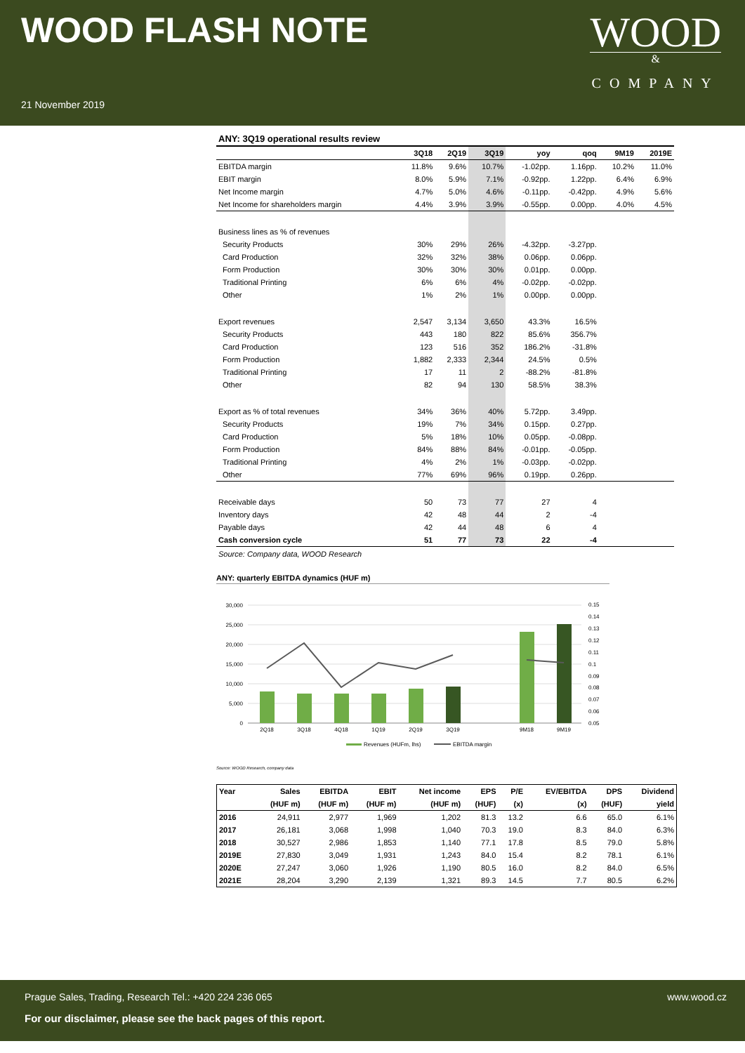WOOD FLASH NOTE
21 November 2019
WOOD
&
COMPANY
ANY: 3Q19 operational results review
| | 3Q18 | 2Q19 | 3Q19 | yoy | qoq | 9M19 | 2019E |
| --- | --- | --- | --- | --- | --- | --- | --- |
| EBITDA margin | 11.8% | 9.6% | 10.7% | -1.02pp. | 1.16pp. | 10.2% | 11.0% |
| EBIT margin | 8.0% | 5.9% | 7.1% | -0.92pp. | 1.22pp. | 6.4% | 6.9% |
| Net Income margin | 4.7% | 5.0% | 4.6% | -0.11pp. | -0.42pp. | 4.9% | 5.6% |
| Net Income for shareholders margin | 4.4% | 3.9% | 3.9% | -0.55pp. | 0.00pp. | 4.0% | 4.5% |
| Business lines as % of revenues | | | | | | | |
| Security Products | 30% | 29% | 26% | -4.32pp. | -3.27pp. | | |
| Card Production | 32% | 32% | 38% | 0.06pp. | 0.06pp. | | |
| Form Production | 30% | 30% | 30% | 0.01pp. | 0.00pp. | | |
| Traditional Printing | 6% | 6% | 4% | -0.02pp. | -0.02pp. | | |
| Other | 1% | 2% | 1% | 0.00pp. | 0.00pp. | | |
| Export revenues | 2,547 | 3,134 | 3,650 | 43.3% | 16.5% | | |
| Security Products | 443 | 180 | 822 | 85.6% | 356.7% | | |
| Card Production | 123 | 516 | 352 | 186.2% | -31.8% | | |
| Form Production | 1,882 | 2,333 | 2,344 | 24.5% | 0.5% | | |
| Traditional Printing | 17 | 11 | 2 | -88.2% | -81.8% | | |
| Other | 82 | 94 | 130 | 58.5% | 38.3% | | |
| Export as % of total revenues | 34% | 36% | 40% | 5.72pp. | 3.49pp. | | |
| Security Products | 19% | 7% | 34% | 0.15pp. | 0.27pp. | | |
| Card Production | 5% | 18% | 10% | 0.05pp. | -0.08pp. | | |
| Form Production | 84% | 88% | 84% | -0.01pp. | -0.05pp. | | |
| Traditional Printing | 4% | 2% | 1% | -0.03pp. | -0.02pp. | | |
| Other | 77% | 69% | 96% | 0.19pp. | 0.26pp. | | |
| Receivable days | 50 | 73 | 77 | 27 | 4 | | |
| Inventory days | 42 | 48 | 44 | 2 | -4 | | |
| Payable days | 42 | 44 | 48 | 6 | 4 | | |
| Cash conversion cycle | 51 | 77 | 73 | 22 | -4 | | |
Source: Company data, WOOD Research
ANY: quarterly EBITDA dynamics (HUF m)
30,000
25,000
20,000
15,000
10,000
5,000
0
2Q18
3Q18
4Q18
1Q19
2Q19
3Q19
9M18
9M19
0.15
0.14
0.13
0.12
0.11
0.1
0.09
0.08
0.07
0.06
0.05
Revenues (HUFm, lhs)
EBITDA margin
Source: WOOD Research, company data
| Year | Sales | EBITDA | EBIT | Net income | EPS | P/E | EV/EBITDA | DPS | Dividend |
| --- | --- | --- | --- | --- | --- | --- | --- | --- | --- |
| | (HUF m) | (HUF m) | (HUF m) | (HUF m) | (HUF) | (x) | (x) | (HUF) | yield |
| 2016 | 24,911 | 2,977 | 1,969 | 1,202 | 81.3 | 13.2 | 6.6 | 65.0 | 6.1% |
| 2017 | 26,181 | 3,068 | 1,998 | 1,040 | 70.3 | 19.0 | 8.3 | 84.0 | 6.3% |
| 2018 | 30,527 | 2,986 | 1,853 | 1,140 | 77.1 | 17.8 | 8.5 | 79.0 | 5.8% |
| 2019E | 27,830 | 3,049 | 1,931 | 1,243 | 84.0 | 15.4 | 8.2 | 78.1 | 6.1% |
| 2020E | 27,247 | 3,060 | 1,926 | 1,190 | 80.5 | 16.0 | 8.2 | 84.0 | 6.5% |
| 2021E | 28,204 | 3,290 | 2,139 | 1,321 | 89.3 | 14.5 | 7.7 | 80.5 | 6.2% |
Prague Sales, Trading, Research Tel.: +420 224 236 065 www.wood.cz
For our disclaimer, please see the back pages of this report.